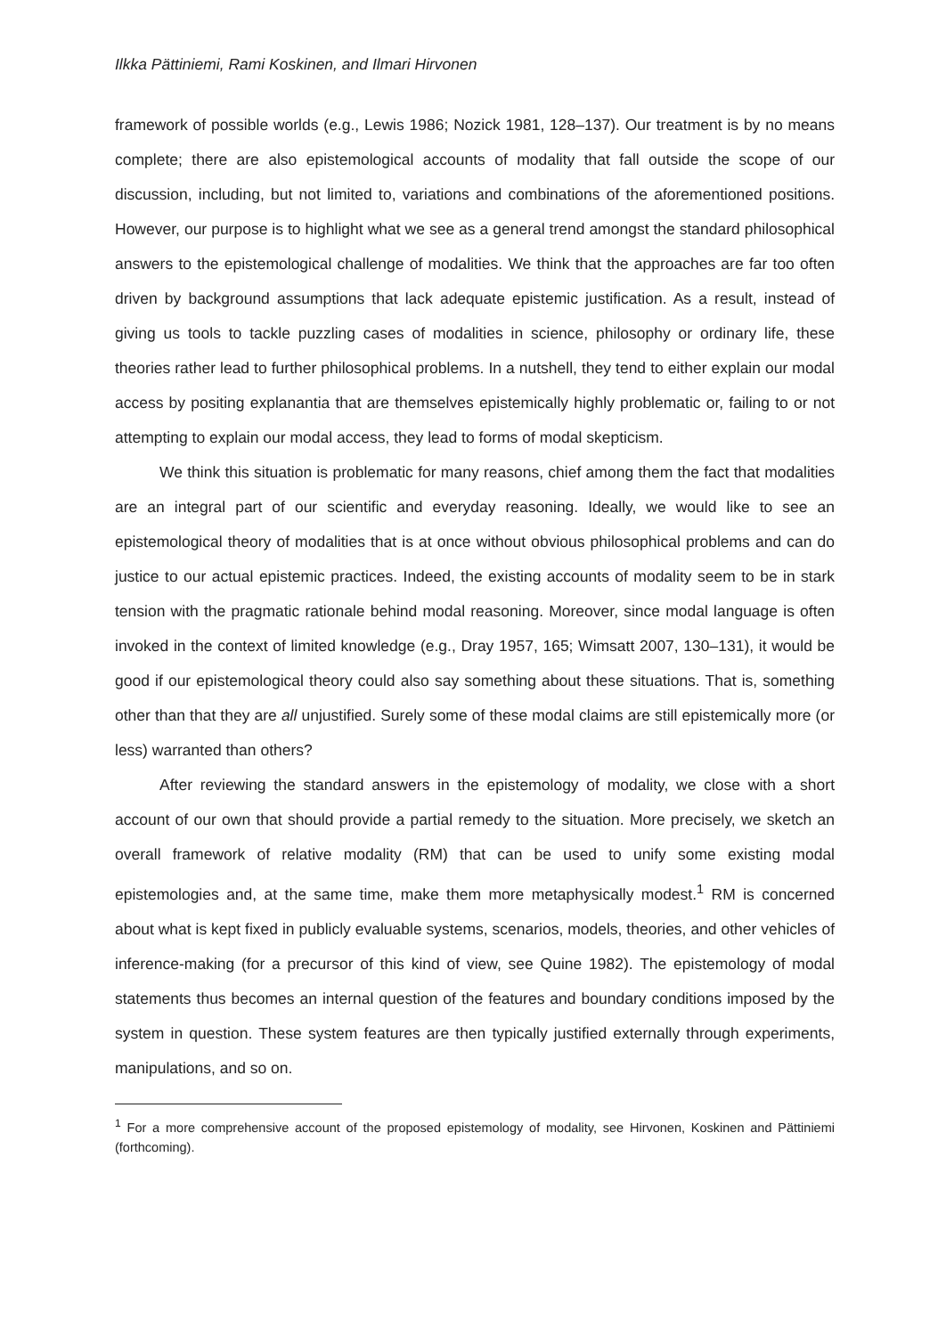Ilkka Pättiniemi, Rami Koskinen, and Ilmari Hirvonen
framework of possible worlds (e.g., Lewis 1986; Nozick 1981, 128–137). Our treatment is by no means complete; there are also epistemological accounts of modality that fall outside the scope of our discussion, including, but not limited to, variations and combinations of the aforementioned positions. However, our purpose is to highlight what we see as a general trend amongst the standard philosophical answers to the epistemological challenge of modalities. We think that the approaches are far too often driven by background assumptions that lack adequate epistemic justification. As a result, instead of giving us tools to tackle puzzling cases of modalities in science, philosophy or ordinary life, these theories rather lead to further philosophical problems. In a nutshell, they tend to either explain our modal access by positing explanantia that are themselves epistemically highly problematic or, failing to or not attempting to explain our modal access, they lead to forms of modal skepticism.
We think this situation is problematic for many reasons, chief among them the fact that modalities are an integral part of our scientific and everyday reasoning. Ideally, we would like to see an epistemological theory of modalities that is at once without obvious philosophical problems and can do justice to our actual epistemic practices. Indeed, the existing accounts of modality seem to be in stark tension with the pragmatic rationale behind modal reasoning. Moreover, since modal language is often invoked in the context of limited knowledge (e.g., Dray 1957, 165; Wimsatt 2007, 130–131), it would be good if our epistemological theory could also say something about these situations. That is, something other than that they are all unjustified. Surely some of these modal claims are still epistemically more (or less) warranted than others?
After reviewing the standard answers in the epistemology of modality, we close with a short account of our own that should provide a partial remedy to the situation. More precisely, we sketch an overall framework of relative modality (RM) that can be used to unify some existing modal epistemologies and, at the same time, make them more metaphysically modest.<sup>1</sup> RM is concerned about what is kept fixed in publicly evaluable systems, scenarios, models, theories, and other vehicles of inference-making (for a precursor of this kind of view, see Quine 1982). The epistemology of modal statements thus becomes an internal question of the features and boundary conditions imposed by the system in question. These system features are then typically justified externally through experiments, manipulations, and so on.
<sup>1</sup> For a more comprehensive account of the proposed epistemology of modality, see Hirvonen, Koskinen and Pättiniemi (forthcoming).